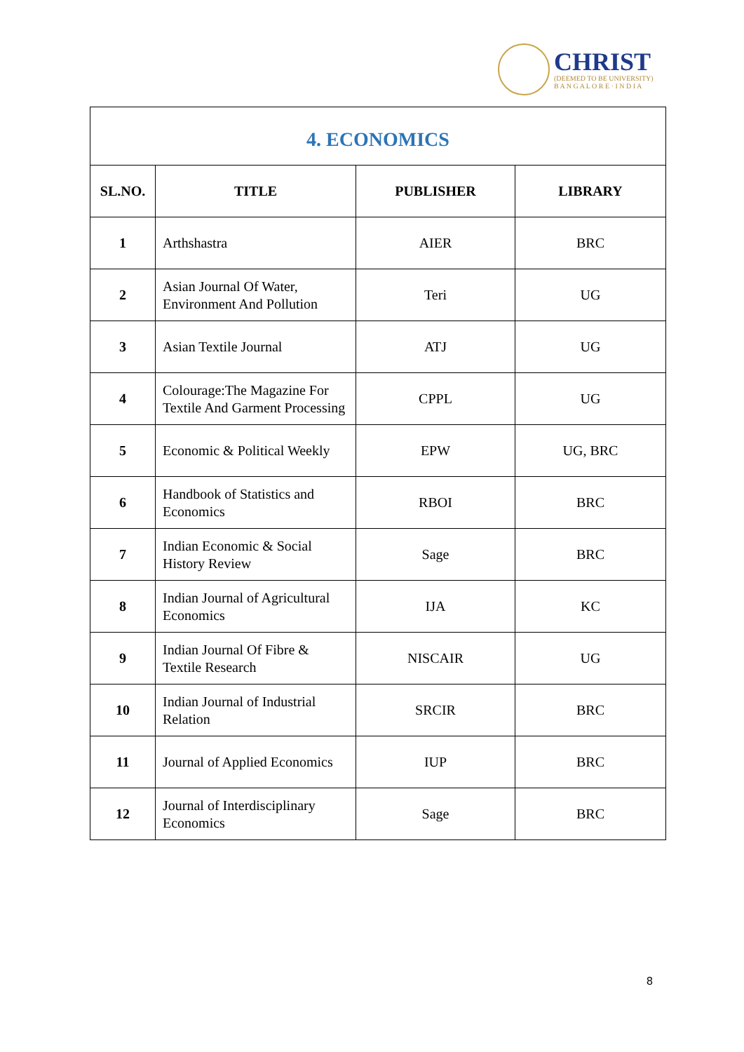CHRIST
(DEEMED TO BE UNIVERSITY)
B A N G A L O R E · I N D I A
| 4. ECONOMICS | | | |
| --- | --- | --- | --- |
| SL.NO. | TITLE | PUBLISHER | LIBRARY |
| 1 | Arthshastra | AIER | BRC |
| 2 | Asian Journal Of Water, Environment And Pollution | Teri | UG |
| 3 | Asian Textile Journal | ATJ | UG |
| 4 | Colourage:The Magazine For Textile And Garment Processing | CPPL | UG |
| 5 | Economic & Political Weekly | EPW | UG, BRC |
| 6 | Handbook of Statistics and Economics | RBOI | BRC |
| 7 | Indian Economic & Social History Review | Sage | BRC |
| 8 | Indian Journal of Agricultural Economics | IJA | KC |
| 9 | Indian Journal Of Fibre & Textile Research | NISCAIR | UG |
| 10 | Indian Journal of Industrial Relation | SRCIR | BRC |
| 11 | Journal of Applied Economics | IUP | BRC |
| 12 | Journal of Interdisciplinary Economics | Sage | BRC |
8